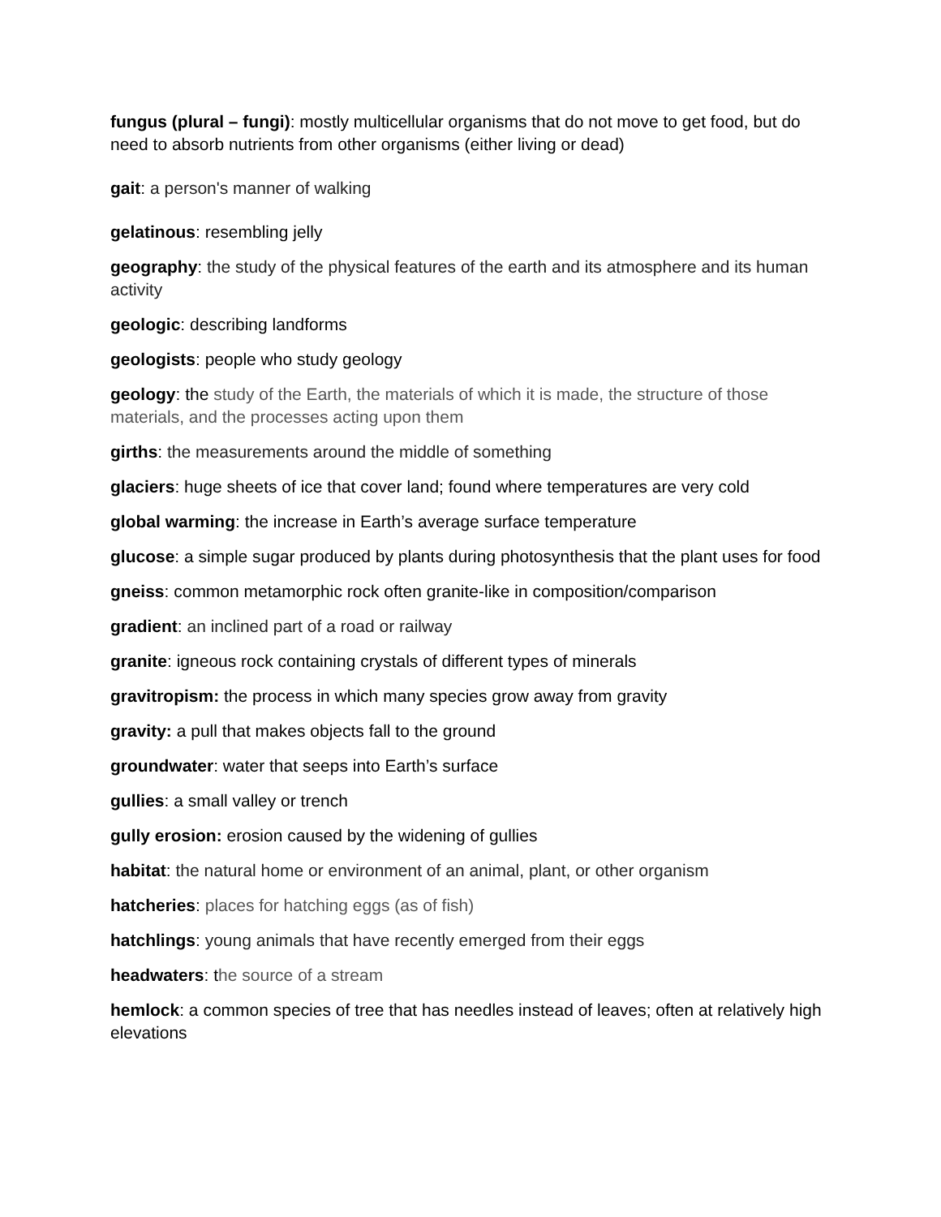fungus (plural – fungi): mostly multicellular organisms that do not move to get food, but do need to absorb nutrients from other organisms (either living or dead)
gait: a person's manner of walking
gelatinous: resembling jelly
geography: the study of the physical features of the earth and its atmosphere and its human activity
geologic: describing landforms
geologists: people who study geology
geology: the study of the Earth, the materials of which it is made, the structure of those materials, and the processes acting upon them
girths: the measurements around the middle of something
glaciers: huge sheets of ice that cover land; found where temperatures are very cold
global warming: the increase in Earth’s average surface temperature
glucose: a simple sugar produced by plants during photosynthesis that the plant uses for food
gneiss: common metamorphic rock often granite-like in composition/comparison
gradient: an inclined part of a road or railway
granite: igneous rock containing crystals of different types of minerals
gravitropism: the process in which many species grow away from gravity
gravity: a pull that makes objects fall to the ground
groundwater: water that seeps into Earth’s surface
gullies: a small valley or trench
gully erosion: erosion caused by the widening of gullies
habitat: the natural home or environment of an animal, plant, or other organism
hatcheries: places for hatching eggs (as of fish)
hatchlings: young animals that have recently emerged from their eggs
headwaters: the source of a stream
hemlock: a common species of tree that has needles instead of leaves; often at relatively high elevations